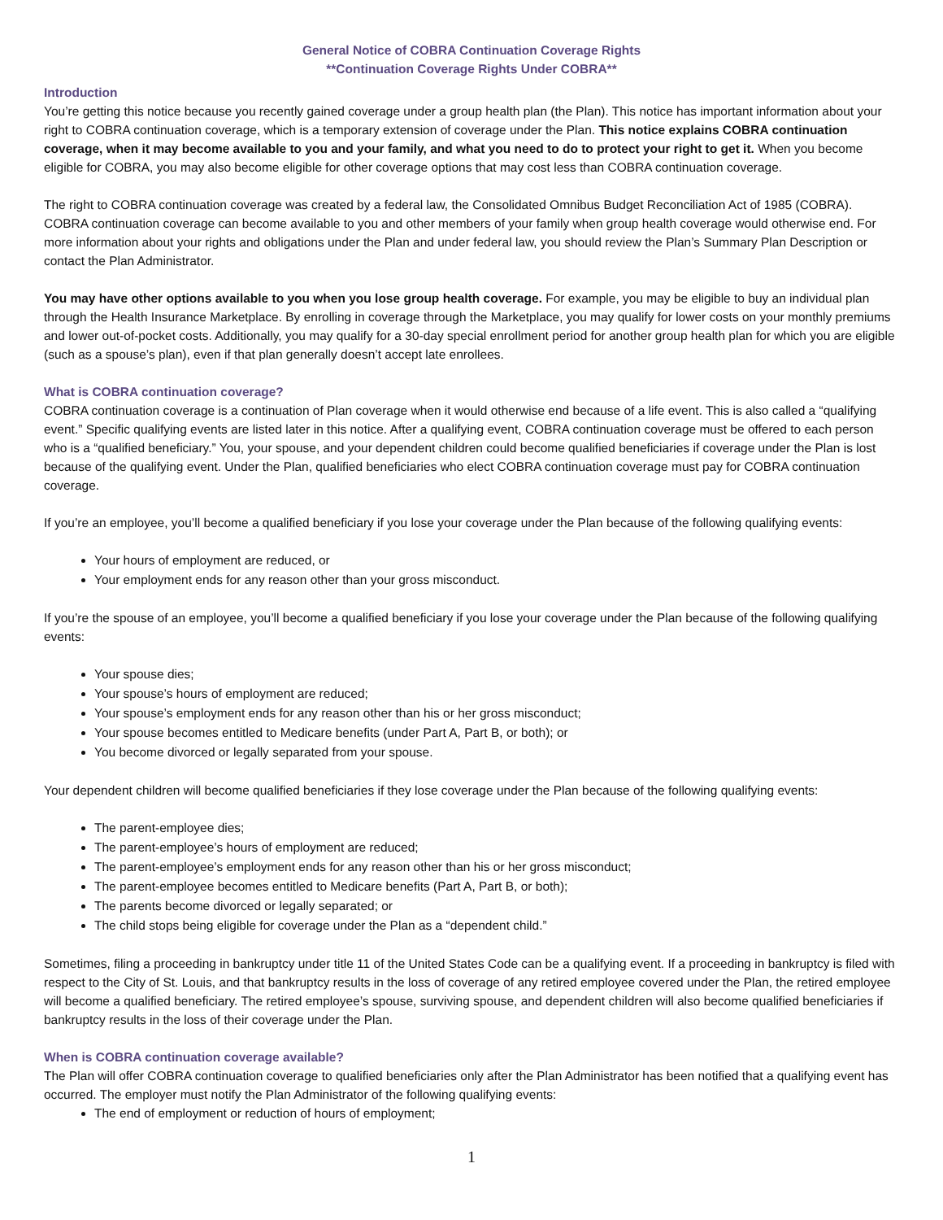General Notice of COBRA Continuation Coverage Rights
**Continuation Coverage Rights Under COBRA**
Introduction
You’re getting this notice because you recently gained coverage under a group health plan (the Plan). This notice has important information about your right to COBRA continuation coverage, which is a temporary extension of coverage under the Plan. This notice explains COBRA continuation coverage, when it may become available to you and your family, and what you need to do to protect your right to get it. When you become eligible for COBRA, you may also become eligible for other coverage options that may cost less than COBRA continuation coverage.
The right to COBRA continuation coverage was created by a federal law, the Consolidated Omnibus Budget Reconciliation Act of 1985 (COBRA). COBRA continuation coverage can become available to you and other members of your family when group health coverage would otherwise end. For more information about your rights and obligations under the Plan and under federal law, you should review the Plan’s Summary Plan Description or contact the Plan Administrator.
You may have other options available to you when you lose group health coverage. For example, you may be eligible to buy an individual plan through the Health Insurance Marketplace. By enrolling in coverage through the Marketplace, you may qualify for lower costs on your monthly premiums and lower out-of-pocket costs. Additionally, you may qualify for a 30-day special enrollment period for another group health plan for which you are eligible (such as a spouse’s plan), even if that plan generally doesn’t accept late enrollees.
What is COBRA continuation coverage?
COBRA continuation coverage is a continuation of Plan coverage when it would otherwise end because of a life event. This is also called a “qualifying event.” Specific qualifying events are listed later in this notice. After a qualifying event, COBRA continuation coverage must be offered to each person who is a “qualified beneficiary.” You, your spouse, and your dependent children could become qualified beneficiaries if coverage under the Plan is lost because of the qualifying event. Under the Plan, qualified beneficiaries who elect COBRA continuation coverage must pay for COBRA continuation coverage.
If you’re an employee, you’ll become a qualified beneficiary if you lose your coverage under the Plan because of the following qualifying events:
Your hours of employment are reduced, or
Your employment ends for any reason other than your gross misconduct.
If you’re the spouse of an employee, you’ll become a qualified beneficiary if you lose your coverage under the Plan because of the following qualifying events:
Your spouse dies;
Your spouse’s hours of employment are reduced;
Your spouse’s employment ends for any reason other than his or her gross misconduct;
Your spouse becomes entitled to Medicare benefits (under Part A, Part B, or both); or
You become divorced or legally separated from your spouse.
Your dependent children will become qualified beneficiaries if they lose coverage under the Plan because of the following qualifying events:
The parent-employee dies;
The parent-employee’s hours of employment are reduced;
The parent-employee’s employment ends for any reason other than his or her gross misconduct;
The parent-employee becomes entitled to Medicare benefits (Part A, Part B, or both);
The parents become divorced or legally separated; or
The child stops being eligible for coverage under the Plan as a “dependent child.”
Sometimes, filing a proceeding in bankruptcy under title 11 of the United States Code can be a qualifying event. If a proceeding in bankruptcy is filed with respect to the City of St. Louis, and that bankruptcy results in the loss of coverage of any retired employee covered under the Plan, the retired employee will become a qualified beneficiary. The retired employee’s spouse, surviving spouse, and dependent children will also become qualified beneficiaries if bankruptcy results in the loss of their coverage under the Plan.
When is COBRA continuation coverage available?
The Plan will offer COBRA continuation coverage to qualified beneficiaries only after the Plan Administrator has been notified that a qualifying event has occurred. The employer must notify the Plan Administrator of the following qualifying events:
The end of employment or reduction of hours of employment;
1